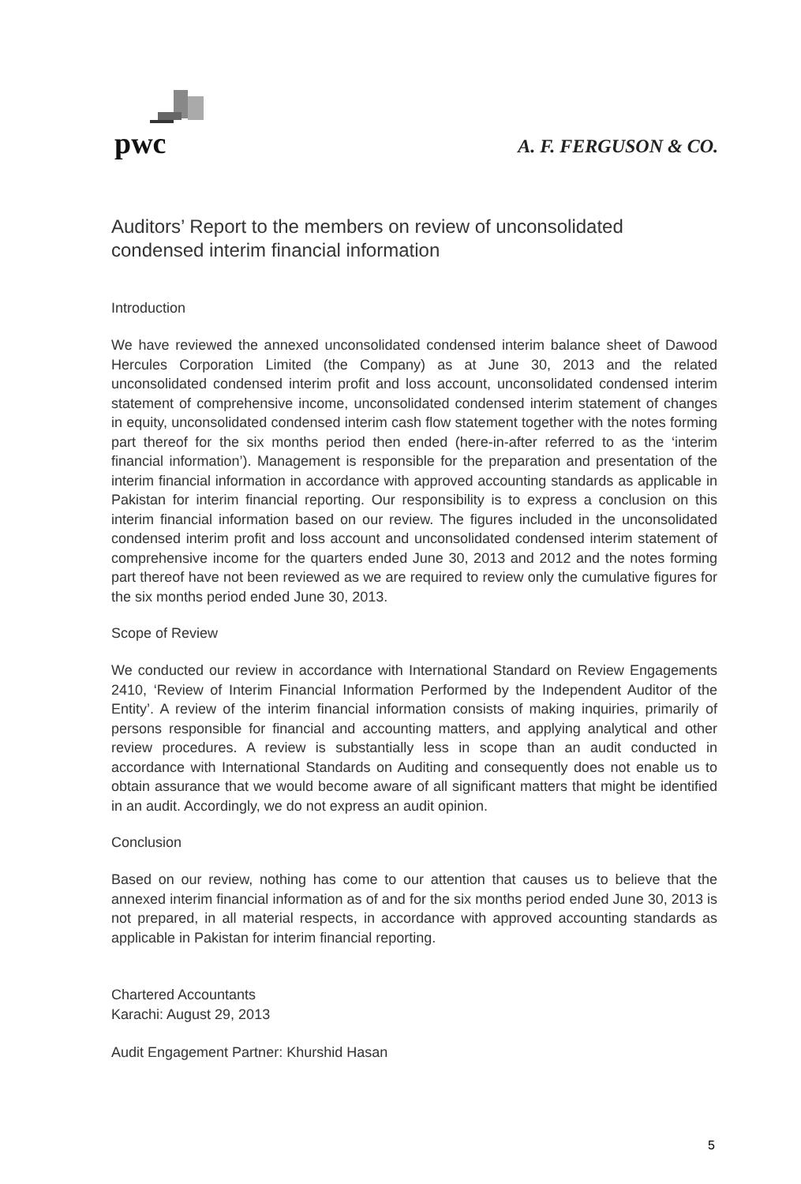pwc
A. F. FERGUSON & CO.
Auditors’ Report to the members on review of unconsolidated condensed interim financial information
Introduction
We have reviewed the annexed unconsolidated condensed interim balance sheet of Dawood Hercules Corporation Limited (the Company) as at June 30, 2013 and the related unconsolidated condensed interim profit and loss account, unconsolidated condensed interim statement of comprehensive income, unconsolidated condensed interim statement of changes in equity, unconsolidated condensed interim cash flow statement together with the notes forming part thereof for the six months period then ended (here-in-after referred to as the ‘interim financial information’). Management is responsible for the preparation and presentation of the interim financial information in accordance with approved accounting standards as applicable in Pakistan for interim financial reporting. Our responsibility is to express a conclusion on this interim financial information based on our review. The figures included in the unconsolidated condensed interim profit and loss account and unconsolidated condensed interim statement of comprehensive income for the quarters ended June 30, 2013 and 2012 and the notes forming part thereof have not been reviewed as we are required to review only the cumulative figures for the six months period ended June 30, 2013.
Scope of Review
We conducted our review in accordance with International Standard on Review Engagements 2410, ‘Review of Interim Financial Information Performed by the Independent Auditor of the Entity’. A review of the interim financial information consists of making inquiries, primarily of persons responsible for financial and accounting matters, and applying analytical and other review procedures. A review is substantially less in scope than an audit conducted in accordance with International Standards on Auditing and consequently does not enable us to obtain assurance that we would become aware of all significant matters that might be identified in an audit. Accordingly, we do not express an audit opinion.
Conclusion
Based on our review, nothing has come to our attention that causes us to believe that the annexed interim financial information as of and for the six months period ended June 30, 2013 is not prepared, in all material respects, in accordance with approved accounting standards as applicable in Pakistan for interim financial reporting.
Chartered Accountants
Karachi: August 29, 2013
Audit Engagement Partner: Khurshid Hasan
5